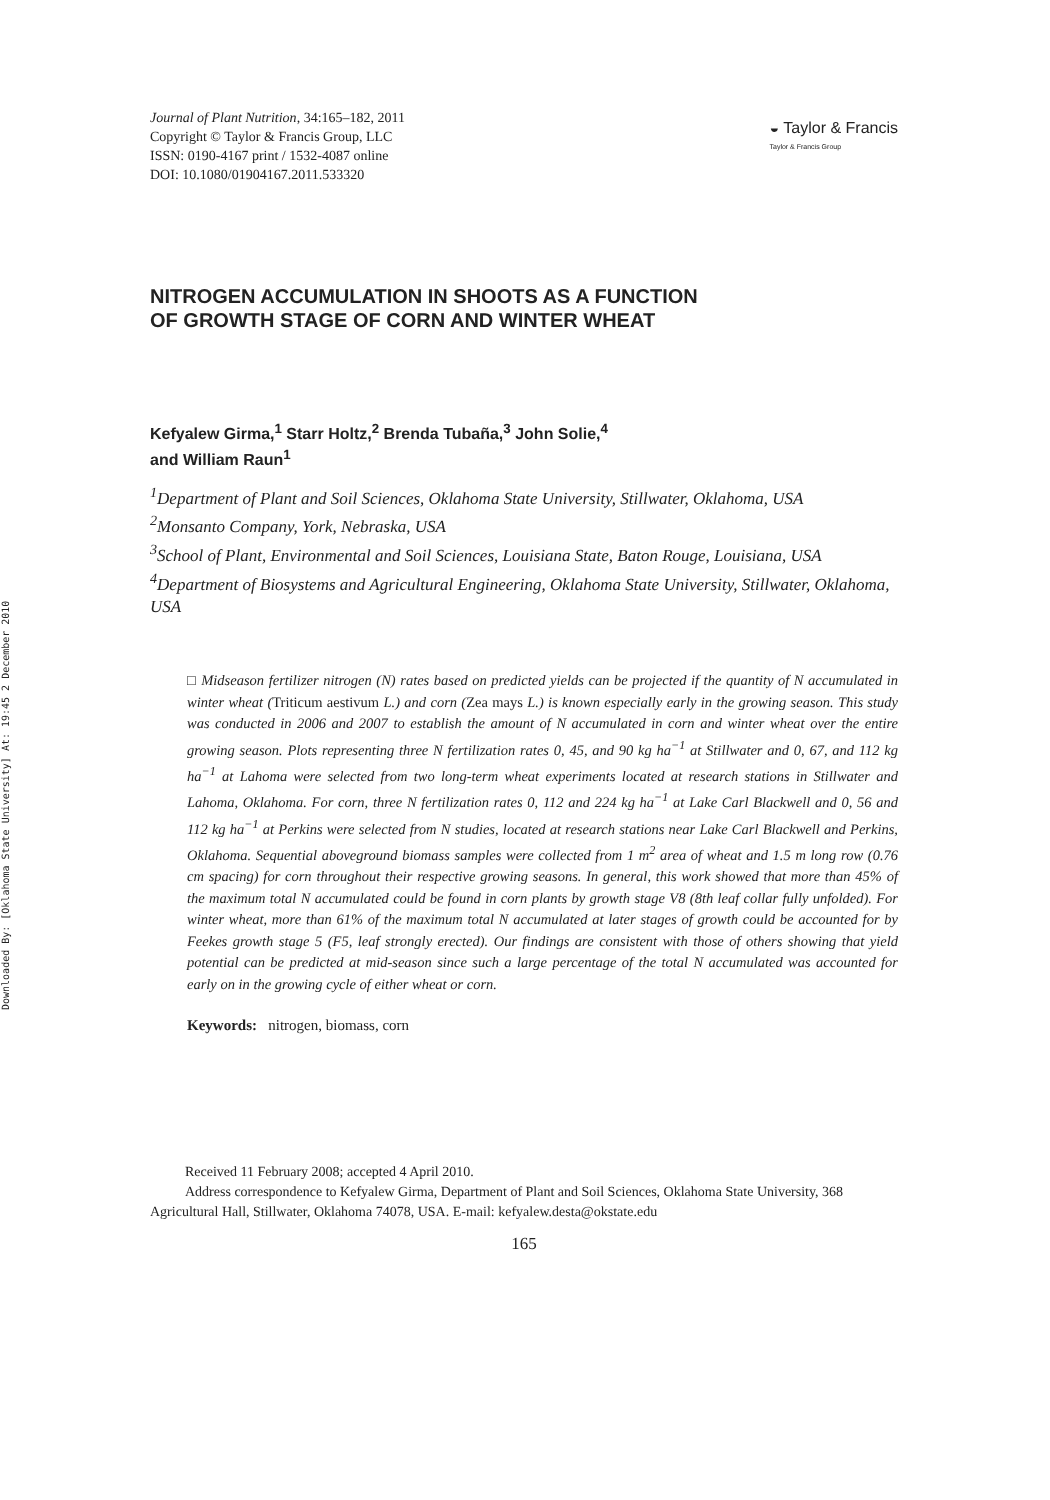Downloaded By: [Oklahoma State University] At: 19:45 2 December 2010
Journal of Plant Nutrition, 34:165–182, 2011
Copyright © Taylor & Francis Group, LLC
ISSN: 0190-4167 print / 1532-4087 online
DOI: 10.1080/01904167.2011.533320
◒ Taylor & Francis
Taylor & Francis Group
NITROGEN ACCUMULATION IN SHOOTS AS A FUNCTION
OF GROWTH STAGE OF CORN AND WINTER WHEAT
Kefyalew Girma,<sup>1</sup> Starr Holtz,<sup>2</sup> Brenda Tubaña,<sup>3</sup> John Solie,<sup>4</sup>
and William Raun<sup>1</sup>
<sup>1</sup> Department of Plant and Soil Sciences, Oklahoma State University, Stillwater, Oklahoma, USA
<sup>2</sup> Monsanto Company, York, Nebraska, USA
<sup>3</sup> School of Plant, Environmental and Soil Sciences, Louisiana State, Baton Rouge, Louisiana, USA
<sup>4</sup> Department of Biosystems and Agricultural Engineering, Oklahoma State University, Stillwater, Oklahoma, USA
□ Midseason fertilizer nitrogen (N) rates based on predicted yields can be projected if the quantity of N accumulated in winter wheat (Triticum aestivum L.) and corn (Zea mays L.) is known especially early in the growing season. This study was conducted in 2006 and 2007 to establish the amount of N accumulated in corn and winter wheat over the entire growing season. Plots representing three N fertilization rates 0, 45, and 90 kg ha<sup>−1</sup> at Stillwater and 0, 67, and 112 kg ha<sup>−1</sup> at Lahoma were selected from two long-term wheat experiments located at research stations in Stillwater and Lahoma, Oklahoma. For corn, three N fertilization rates 0, 112 and 224 kg ha<sup>−1</sup> at Lake Carl Blackwell and 0, 56 and 112 kg ha<sup>−1</sup> at Perkins were selected from N studies, located at research stations near Lake Carl Blackwell and Perkins, Oklahoma. Sequential aboveground biomass samples were collected from 1 m<sup>2</sup> area of wheat and 1.5 m long row (0.76 cm spacing) for corn throughout their respective growing seasons. In general, this work showed that more than 45% of the maximum total N accumulated could be found in corn plants by growth stage V8 (8th leaf collar fully unfolded). For winter wheat, more than 61% of the maximum total N accumulated at later stages of growth could be accounted for by Feekes growth stage 5 (F5, leaf strongly erected). Our findings are consistent with those of others showing that yield potential can be predicted at mid-season since such a large percentage of the total N accumulated was accounted for early on in the growing cycle of either wheat or corn.
Keywords: nitrogen, biomass, corn
Received 11 February 2008; accepted 4 April 2010.
Address correspondence to Kefyalew Girma, Department of Plant and Soil Sciences, Oklahoma State University, 368 Agricultural Hall, Stillwater, Oklahoma 74078, USA. E-mail: kefyalew.desta@okstate.edu
165